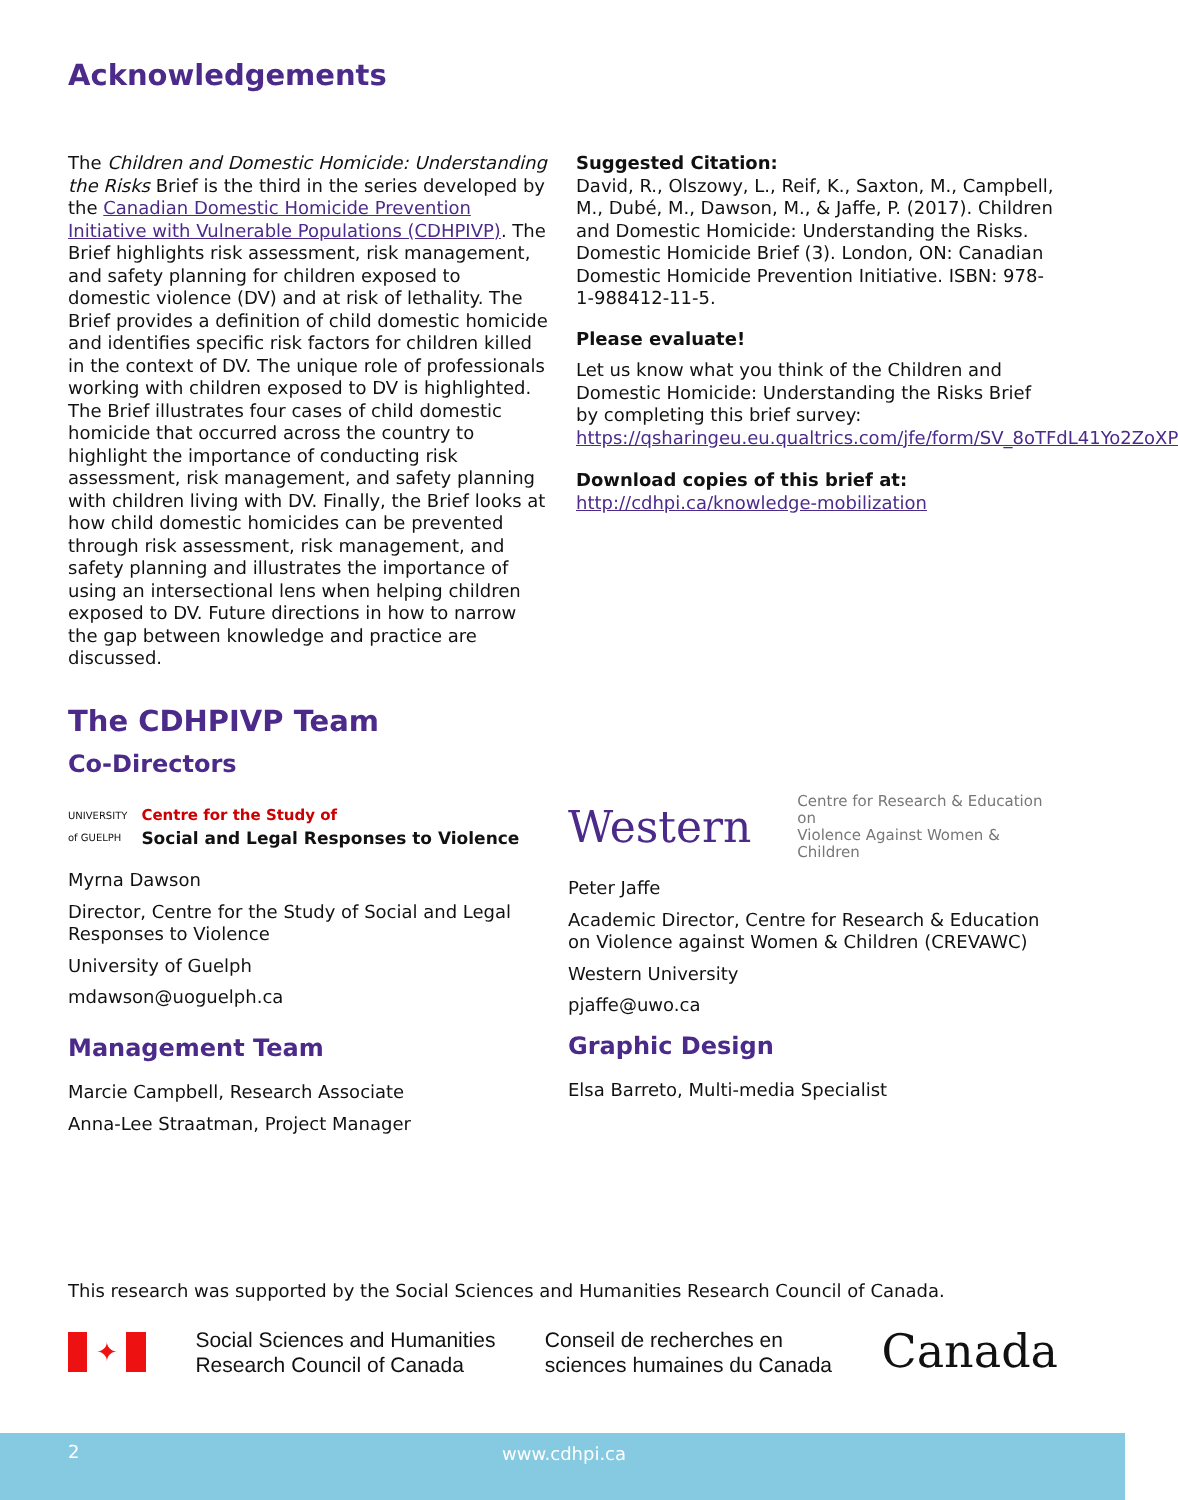Acknowledgements
The Children and Domestic Homicide: Understanding the Risks Brief is the third in the series developed by the Canadian Domestic Homicide Prevention Initiative with Vulnerable Populations (CDHPIVP). The Brief highlights risk assessment, risk management, and safety planning for children exposed to domestic violence (DV) and at risk of lethality. The Brief provides a definition of child domestic homicide and identifies specific risk factors for children killed in the context of DV. The unique role of professionals working with children exposed to DV is highlighted. The Brief illustrates four cases of child domestic homicide that occurred across the country to highlight the importance of conducting risk assessment, risk management, and safety planning with children living with DV. Finally, the Brief looks at how child domestic homicides can be prevented through risk assessment, risk management, and safety planning and illustrates the importance of using an intersectional lens when helping children exposed to DV. Future directions in how to narrow the gap between knowledge and practice are discussed.
Suggested Citation:
David, R., Olszowy, L., Reif, K., Saxton, M., Campbell, M., Dubé, M., Dawson, M., & Jaffe, P. (2017). Children and Domestic Homicide: Understanding the Risks. Domestic Homicide Brief (3). London, ON: Canadian Domestic Homicide Prevention Initiative. ISBN: 978-1-988412-11-5.
Please evaluate!
Let us know what you think of the Children and Domestic Homicide: Understanding the Risks Brief by completing this brief survey: https://qsharingeu.eu.qualtrics.com/jfe/form/SV_8oTFdL41Yo2ZoXP
Download copies of this brief at:
http://cdhpi.ca/knowledge-mobilization
The CDHPIVP Team
Co-Directors
UNIVERSITY
of GUELPH Centre for the Study of
Social and Legal Responses to Violence
Myrna Dawson
Director, Centre for the Study of Social and Legal Responses to Violence
University of Guelph
mdawson@uoguelph.ca
Management Team
Marcie Campbell, Research Associate
Anna-Lee Straatman, Project Manager
Western Centre for Research & Education on
Violence Against Women & Children
Peter Jaffe
Academic Director, Centre for Research & Education on Violence against Women & Children (CREVAWC)
Western University
pjaffe@uwo.ca
Graphic Design
Elsa Barreto, Multi-media Specialist
This research was supported by the Social Sciences and Humanities Research Council of Canada.
✦
Social Sciences and Humanities
Research Council of Canada
Conseil de recherches en
sciences humaines du Canada
Canada
2 www.cdhpi.ca